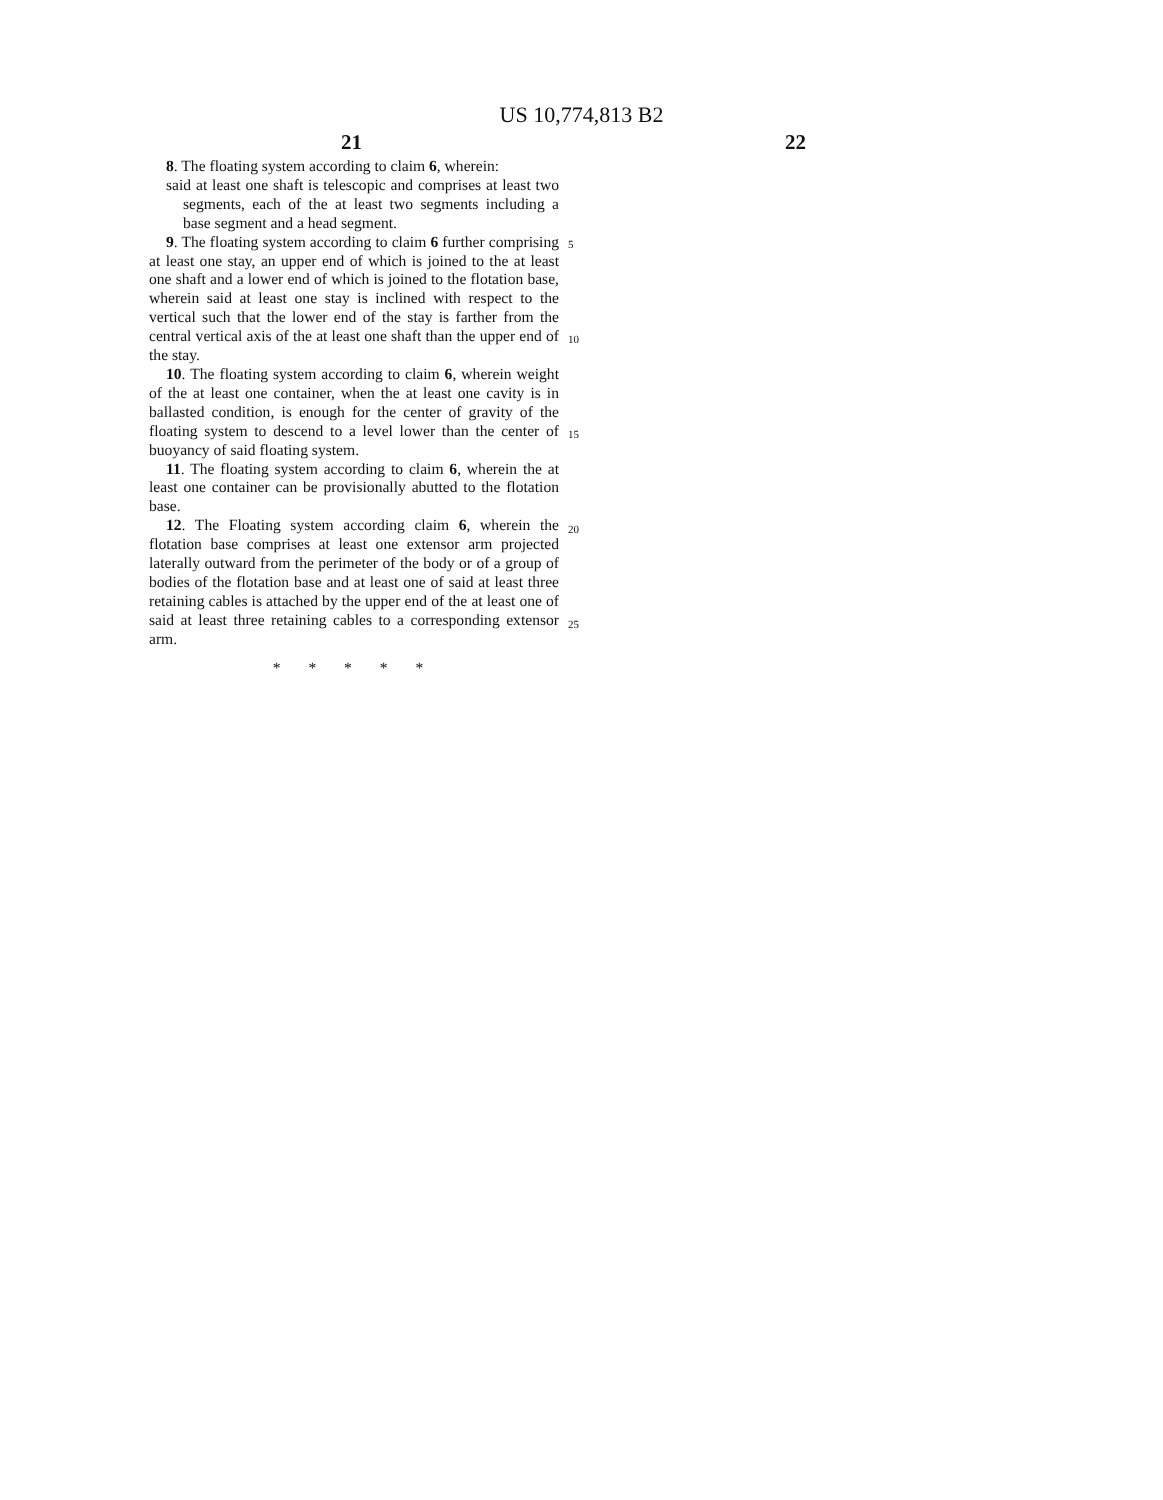US 10,774,813 B2
21 22
8. The floating system according to claim 6, wherein:
said at least one shaft is telescopic and comprises at least two segments, each of the at least two segments including a base segment and a head segment.
9. The floating system according to claim 6 further comprising at least one stay, an upper end of which is joined to the at least one shaft and a lower end of which is joined to the flotation base, wherein said at least one stay is inclined with respect to the vertical such that the lower end of the stay is farther from the central vertical axis of the at least one shaft than the upper end of the stay.
10. The floating system according to claim 6, wherein weight of the at least one container, when the at least one cavity is in ballasted condition, is enough for the center of gravity of the floating system to descend to a level lower than the center of buoyancy of said floating system.
11. The floating system according to claim 6, wherein the at least one container can be provisionally abutted to the flotation base.
12. The Floating system according claim 6, wherein the flotation base comprises at least one extensor arm projected laterally outward from the perimeter of the body or of a group of bodies of the flotation base and at least one of said at least three retaining cables is attached by the upper end of the at least one of said at least three retaining cables to a corresponding extensor arm.
* * * * *
5
10
15
20
25